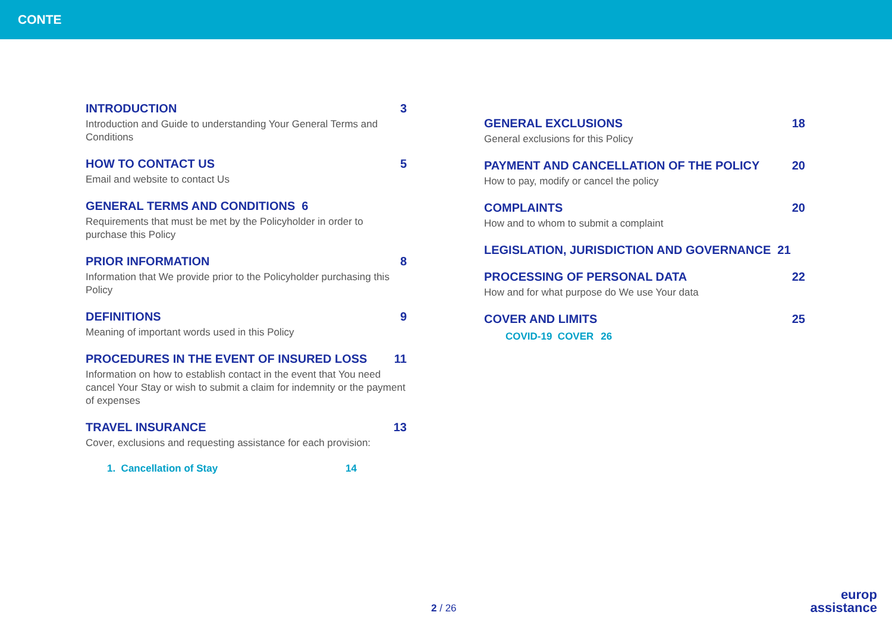CONTE
INTRODUCTION 3
Introduction and Guide to understanding Your General Terms and Conditions
HOW TO CONTACT US 5
Email and website to contact Us
GENERAL TERMS AND CONDITIONS 6
Requirements that must be met by the Policyholder in order to purchase this Policy
PRIOR INFORMATION 8
Information that We provide prior to the Policyholder purchasing this Policy
DEFINITIONS 9
Meaning of important words used in this Policy
PROCEDURES IN THE EVENT OF INSURED LOSS 11
Information on how to establish contact in the event that You need cancel Your Stay or wish to submit a claim for indemnity or the payment of expenses
TRAVEL INSURANCE 13
Cover, exclusions and requesting assistance for each provision:
1. Cancellation of Stay 14
GENERAL EXCLUSIONS 18
General exclusions for this Policy
PAYMENT AND CANCELLATION OF THE POLICY 20
How to pay, modify or cancel the policy
COMPLAINTS 20
How and to whom to submit a complaint
LEGISLATION, JURISDICTION AND GOVERNANCE 21
PROCESSING OF PERSONAL DATA 22
How and for what purpose do We use Your data
COVER AND LIMITS 25
COVID-19 COVER 26
2 / 26
europ
assistance